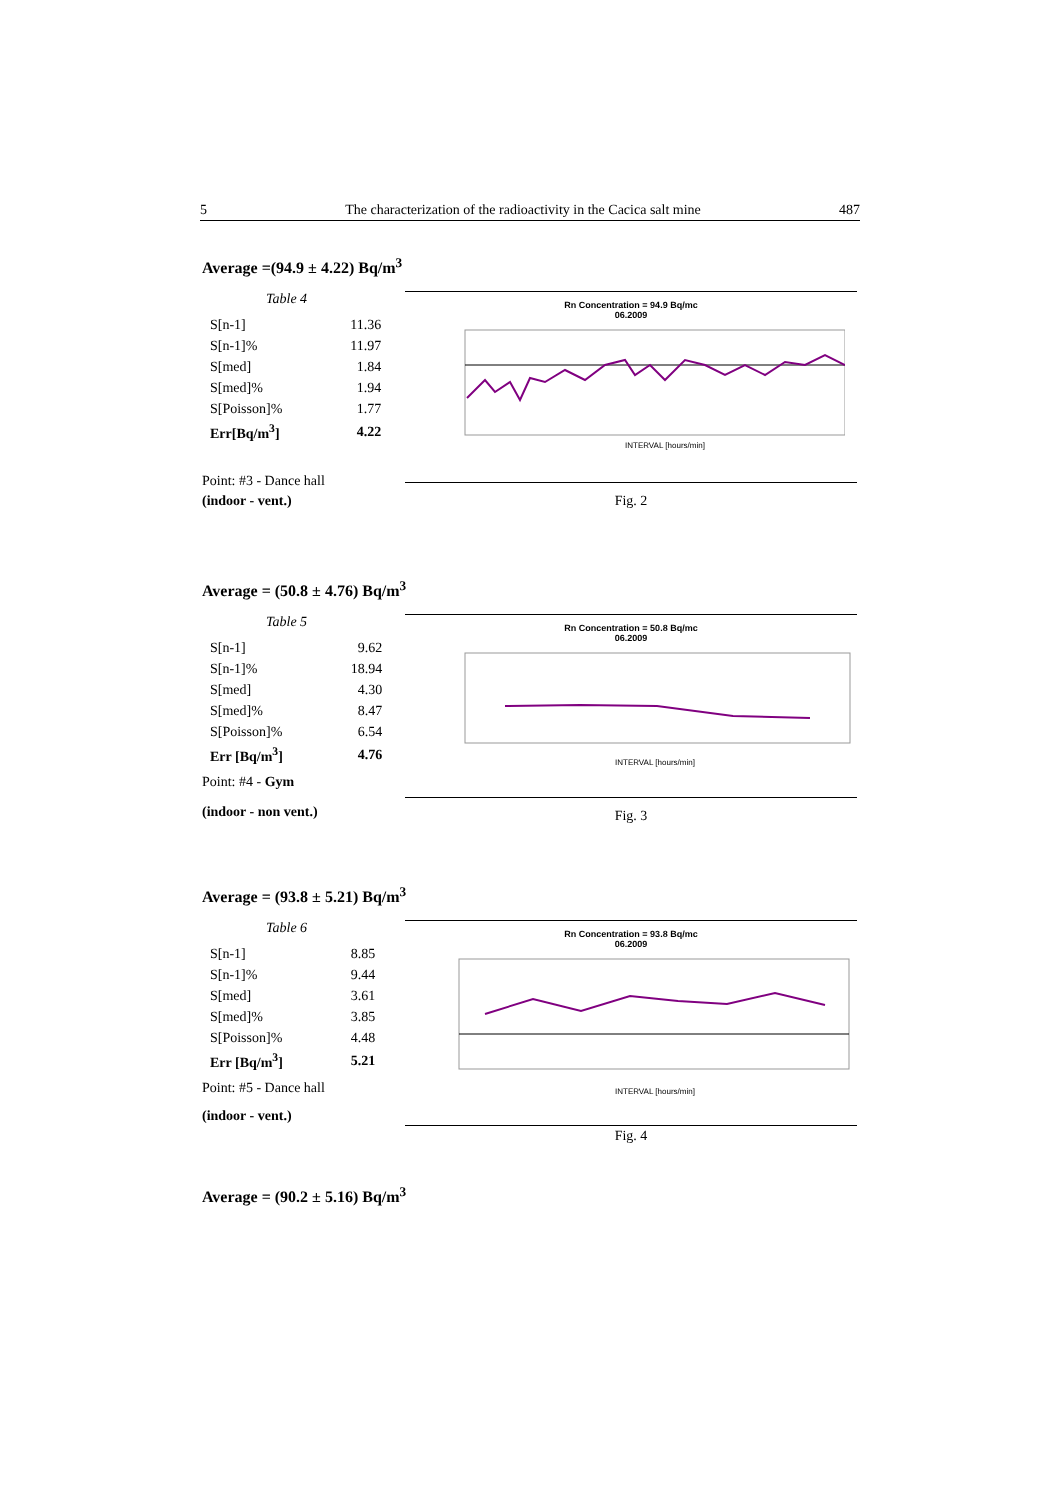5 The characterization of the radioactivity in the Cacica salt mine 487
Average =(94.9 ± 4.22) Bq/m<sup>3</sup>
Table 4
| S[n-1] | 11.36 |
| S[n-1]% | 11.97 |
| S[med] | 1.84 |
| S[med]% | 1.94 |
| S[Poisson]% | 1.77 |
| Err[Bq/m<sup>3</sup>] | 4.22 |
Point: #3 - Dance hall
(indoor - vent.)
Rn Concentration = 94.9 Bq/mc
06.2009
INTERVAL [hours/min]
Fig. 2
Average = (50.8 ± 4.76) Bq/m<sup>3</sup>
Table 5
| S[n-1] | 9.62 |
| S[n-1]% | 18.94 |
| S[med] | 4.30 |
| S[med]% | 8.47 |
| S[Poisson]% | 6.54 |
| Err [Bq/m<sup>3</sup>] | 4.76 |
Point: #4 - Gym
(indoor - non vent.)
Rn Concentration = 50.8 Bq/mc
06.2009
INTERVAL [hours/min]
Fig. 3
Average = (93.8 ± 5.21) Bq/m<sup>3</sup>
Table 6
| S[n-1] | 8.85 |
| S[n-1]% | 9.44 |
| S[med] | 3.61 |
| S[med]% | 3.85 |
| S[Poisson]% | 4.48 |
| Err [Bq/m<sup>3</sup>] | 5.21 |
Point: #5 - Dance hall
(indoor - vent.)
Rn Concentration = 93.8 Bq/mc
06.2009
INTERVAL [hours/min]
Fig. 4
Average = (90.2 ± 5.16) Bq/m<sup>3</sup>